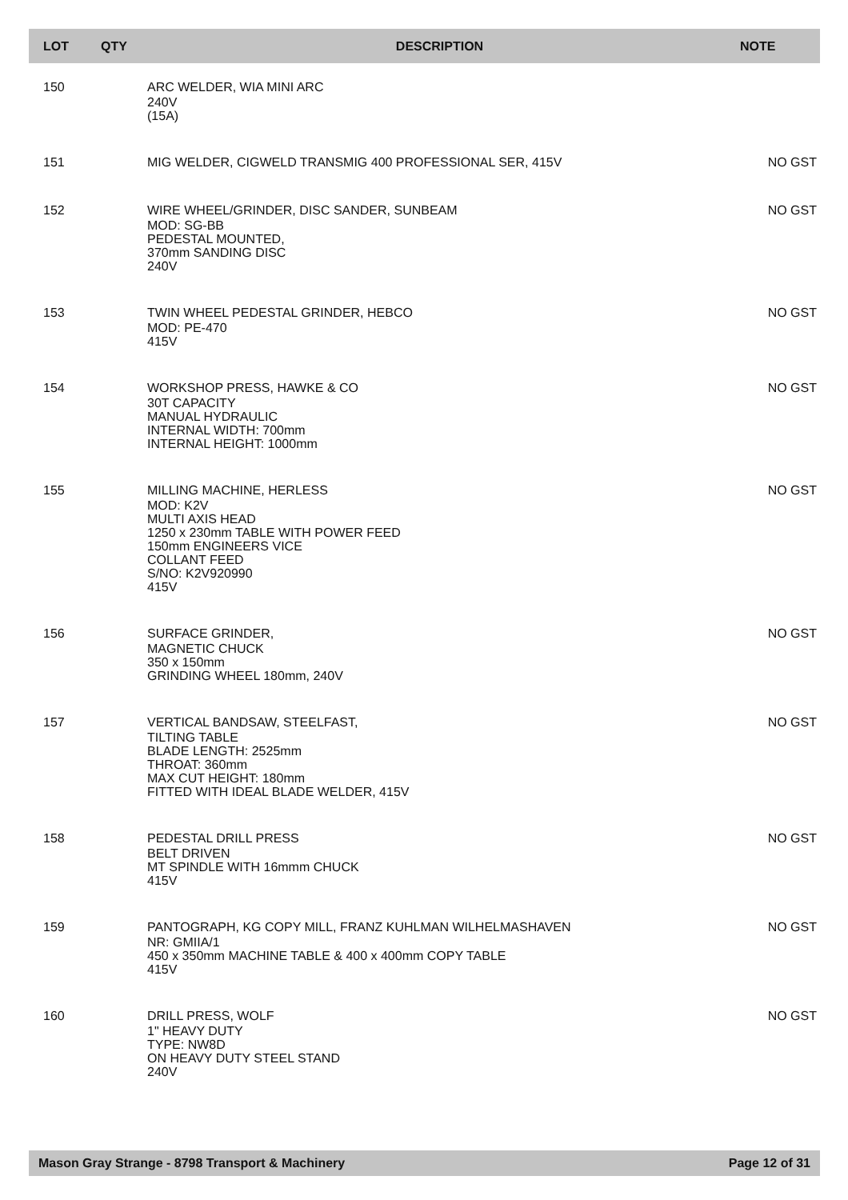| LOT | QTY | DESCRIPTION | NOTE |
| --- | --- | --- | --- |
| 150 | | ARC WELDER, WIA MINI ARC 240V (15A) | |
| 151 | | MIG WELDER, CIGWELD TRANSMIG 400 PROFESSIONAL SER, 415V | NO GST |
| 152 | | WIRE WHEEL/GRINDER, DISC SANDER, SUNBEAM MOD: SG-BB PEDESTAL MOUNTED, 370mm SANDING DISC 240V | NO GST |
| 153 | | TWIN WHEEL PEDESTAL GRINDER, HEBCO MOD: PE-470 415V | NO GST |
| 154 | | WORKSHOP PRESS, HAWKE & CO 30T CAPACITY MANUAL HYDRAULIC INTERNAL WIDTH: 700mm INTERNAL HEIGHT: 1000mm | NO GST |
| 155 | | MILLING MACHINE, HERLESS MOD: K2V MULTI AXIS HEAD 1250 x 230mm TABLE WITH POWER FEED 150mm ENGINEERS VICE COLLANT FEED S/NO: K2V920990 415V | NO GST |
| 156 | | SURFACE GRINDER, MAGNETIC CHUCK 350 x 150mm GRINDING WHEEL 180mm, 240V | NO GST |
| 157 | | VERTICAL BANDSAW, STEELFAST, TILTING TABLE BLADE LENGTH: 2525mm THROAT: 360mm MAX CUT HEIGHT: 180mm FITTED WITH IDEAL BLADE WELDER, 415V | NO GST |
| 158 | | PEDESTAL DRILL PRESS BELT DRIVEN MT SPINDLE WITH 16mmm CHUCK 415V | NO GST |
| 159 | | PANTOGRAPH, KG COPY MILL, FRANZ KUHLMAN WILHELMASHAVEN NR: GMIIA/1 450 x 350mm MACHINE TABLE & 400 x 400mm COPY TABLE 415V | NO GST |
| 160 | | DRILL PRESS, WOLF 1" HEAVY DUTY TYPE: NW8D ON HEAVY DUTY STEEL STAND 240V | NO GST |
Mason Gray Strange - 8798 Transport & Machinery Page 12 of 31